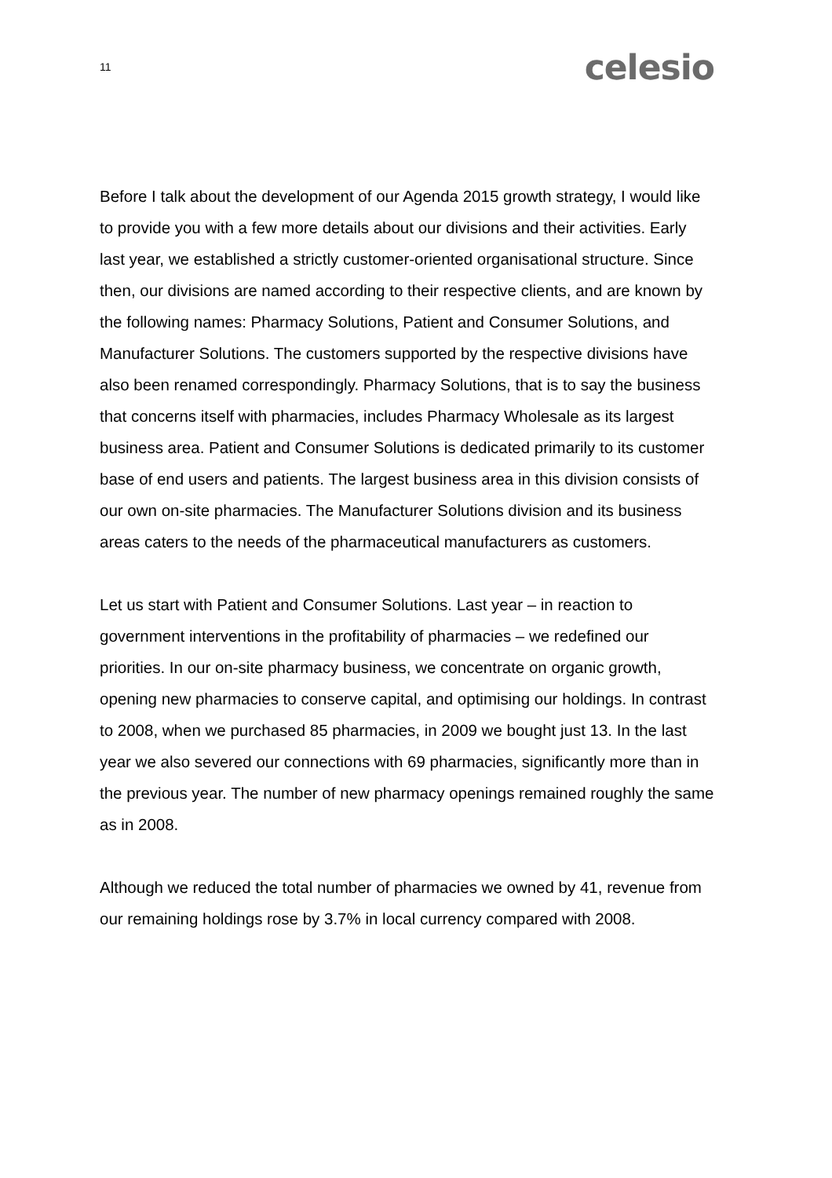11 celesio
Before I talk about the development of our Agenda 2015 growth strategy, I would like to provide you with a few more details about our divisions and their activities. Early last year, we established a strictly customer-oriented organisational structure. Since then, our divisions are named according to their respective clients, and are known by the following names: Pharmacy Solutions, Patient and Consumer Solutions, and Manufacturer Solutions. The customers supported by the respective divisions have also been renamed correspondingly. Pharmacy Solutions, that is to say the business that concerns itself with pharmacies, includes Pharmacy Wholesale as its largest business area. Patient and Consumer Solutions is dedicated primarily to its customer base of end users and patients. The largest business area in this division consists of our own on-site pharmacies. The Manufacturer Solutions division and its business areas caters to the needs of the pharmaceutical manufacturers as customers.
Let us start with Patient and Consumer Solutions. Last year – in reaction to government interventions in the profitability of pharmacies – we redefined our priorities. In our on-site pharmacy business, we concentrate on organic growth, opening new pharmacies to conserve capital, and optimising our holdings. In contrast to 2008, when we purchased 85 pharmacies, in 2009 we bought just 13. In the last year we also severed our connections with 69 pharmacies, significantly more than in the previous year. The number of new pharmacy openings remained roughly the same as in 2008.
Although we reduced the total number of pharmacies we owned by 41, revenue from our remaining holdings rose by 3.7% in local currency compared with 2008.